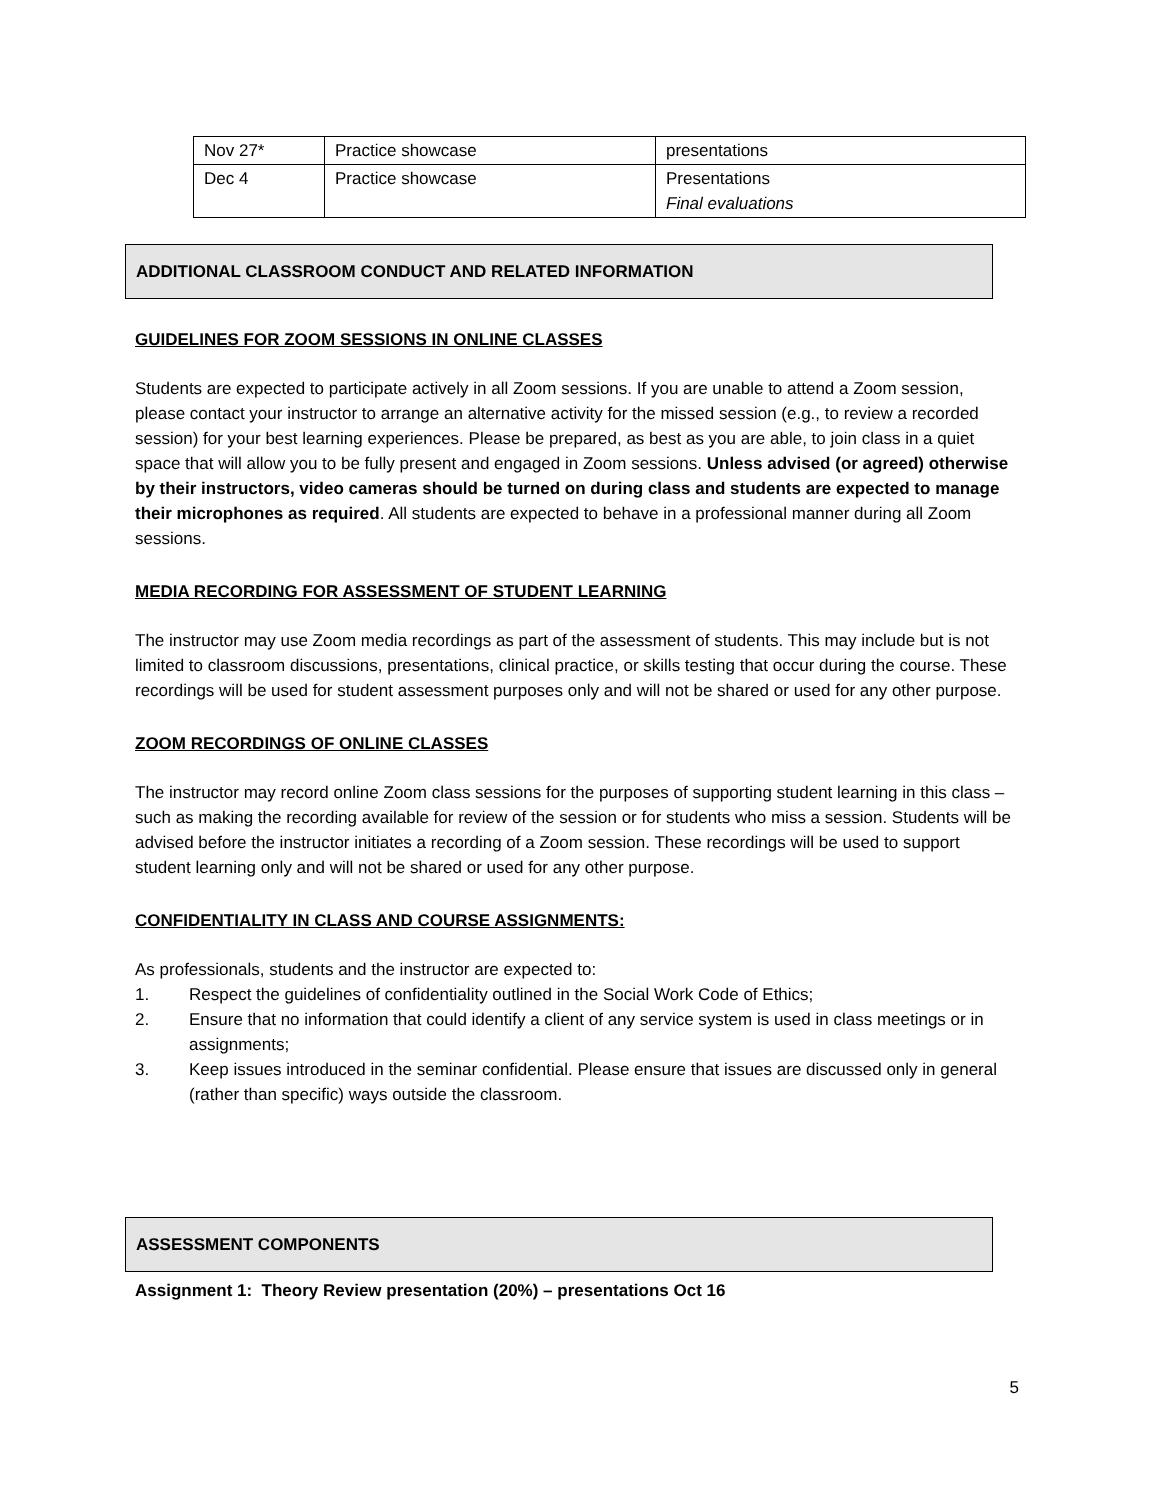| Nov 27* | Practice showcase | presentations |
| Dec 4 | Practice showcase | Presentations Final evaluations |
ADDITIONAL CLASSROOM CONDUCT AND RELATED INFORMATION
GUIDELINES FOR ZOOM SESSIONS IN ONLINE CLASSES
Students are expected to participate actively in all Zoom sessions. If you are unable to attend a Zoom session, please contact your instructor to arrange an alternative activity for the missed session (e.g., to review a recorded session) for your best learning experiences. Please be prepared, as best as you are able, to join class in a quiet space that will allow you to be fully present and engaged in Zoom sessions. Unless advised (or agreed) otherwise by their instructors, video cameras should be turned on during class and students are expected to manage their microphones as required. All students are expected to behave in a professional manner during all Zoom sessions.
MEDIA RECORDING FOR ASSESSMENT OF STUDENT LEARNING
The instructor may use Zoom media recordings as part of the assessment of students. This may include but is not limited to classroom discussions, presentations, clinical practice, or skills testing that occur during the course. These recordings will be used for student assessment purposes only and will not be shared or used for any other purpose.
ZOOM RECORDINGS OF ONLINE CLASSES
The instructor may record online Zoom class sessions for the purposes of supporting student learning in this class – such as making the recording available for review of the session or for students who miss a session. Students will be advised before the instructor initiates a recording of a Zoom session. These recordings will be used to support student learning only and will not be shared or used for any other purpose.
CONFIDENTIALITY IN CLASS AND COURSE ASSIGNMENTS:
As professionals, students and the instructor are expected to:
1. Respect the guidelines of confidentiality outlined in the Social Work Code of Ethics;
2. Ensure that no information that could identify a client of any service system is used in class meetings or in assignments;
3. Keep issues introduced in the seminar confidential. Please ensure that issues are discussed only in general (rather than specific) ways outside the classroom.
ASSESSMENT COMPONENTS
Assignment 1: Theory Review presentation (20%) – presentations Oct 16
5